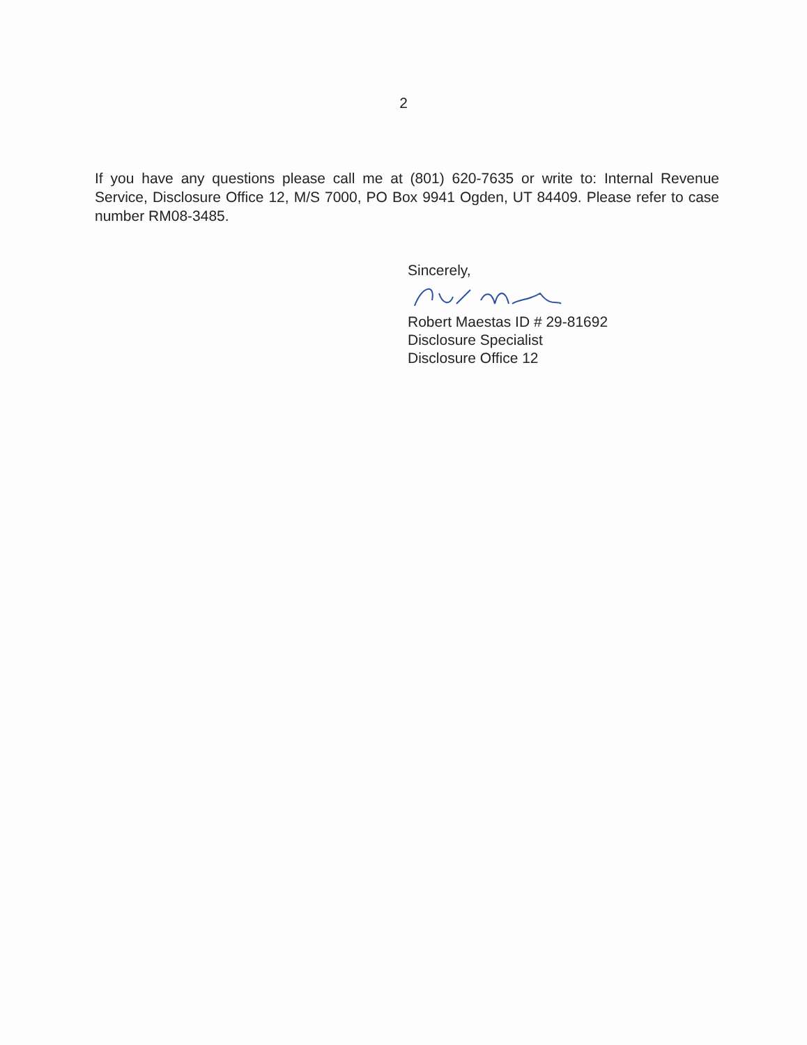2
If you have any questions please call me at (801) 620-7635 or write to: Internal Revenue Service, Disclosure Office 12, M/S 7000, PO Box 9941 Ogden, UT 84409. Please refer to case number RM08-3485.
Sincerely,
Robert Maestas ID # 29-81692
Disclosure Specialist
Disclosure Office 12